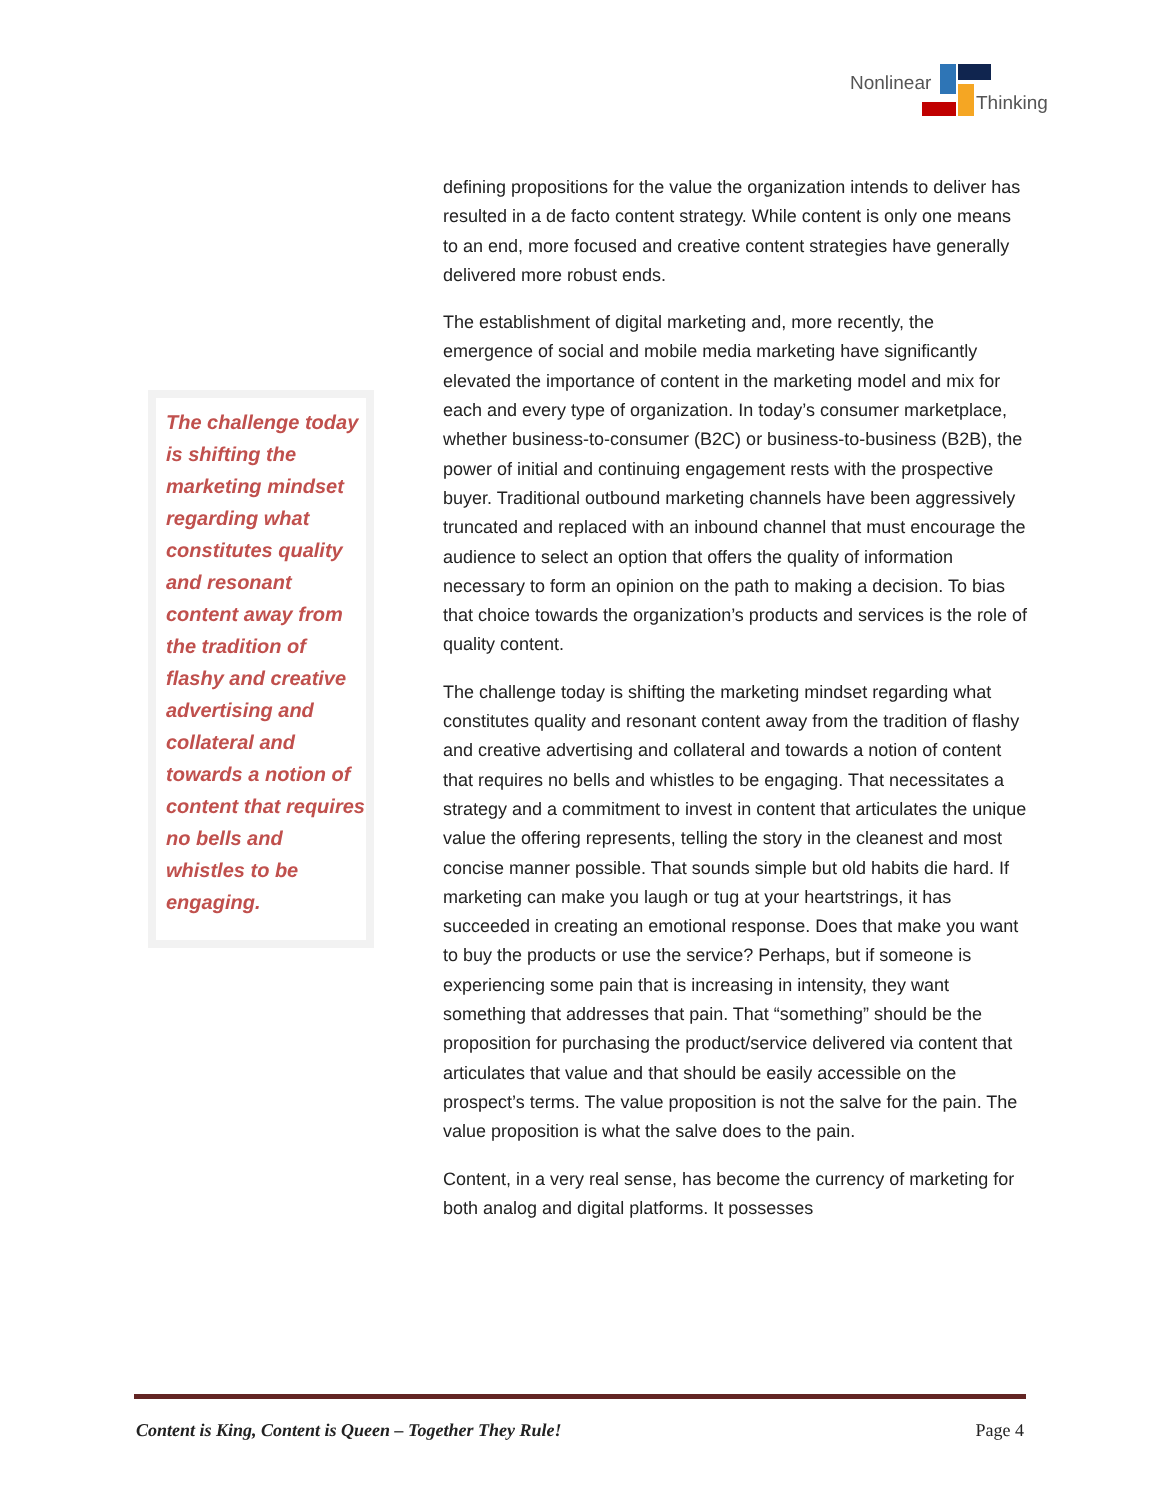Nonlinear
Thinking
The challenge today is shifting the marketing mindset regarding what constitutes quality and resonant content away from the tradition of flashy and creative advertising and collateral and towards a notion of content that requires no bells and whistles to be engaging.
defining propositions for the value the organization intends to deliver has resulted in a de facto content strategy. While content is only one means to an end, more focused and creative content strategies have generally delivered more robust ends.
The establishment of digital marketing and, more recently, the emergence of social and mobile media marketing have significantly elevated the importance of content in the marketing model and mix for each and every type of organization. In today’s consumer marketplace, whether business-to-consumer (B2C) or business-to-business (B2B), the power of initial and continuing engagement rests with the prospective buyer. Traditional outbound marketing channels have been aggressively truncated and replaced with an inbound channel that must encourage the audience to select an option that offers the quality of information necessary to form an opinion on the path to making a decision. To bias that choice towards the organization’s products and services is the role of quality content.
The challenge today is shifting the marketing mindset regarding what constitutes quality and resonant content away from the tradition of flashy and creative advertising and collateral and towards a notion of content that requires no bells and whistles to be engaging. That necessitates a strategy and a commitment to invest in content that articulates the unique value the offering represents, telling the story in the cleanest and most concise manner possible. That sounds simple but old habits die hard. If marketing can make you laugh or tug at your heartstrings, it has succeeded in creating an emotional response. Does that make you want to buy the products or use the service? Perhaps, but if someone is experiencing some pain that is increasing in intensity, they want something that addresses that pain. That “something” should be the proposition for purchasing the product/service delivered via content that articulates that value and that should be easily accessible on the prospect’s terms. The value proposition is not the salve for the pain. The value proposition is what the salve does to the pain.
Content, in a very real sense, has become the currency of marketing for both analog and digital platforms. It possesses
Content is King, Content is Queen – Together They Rule! Page 4